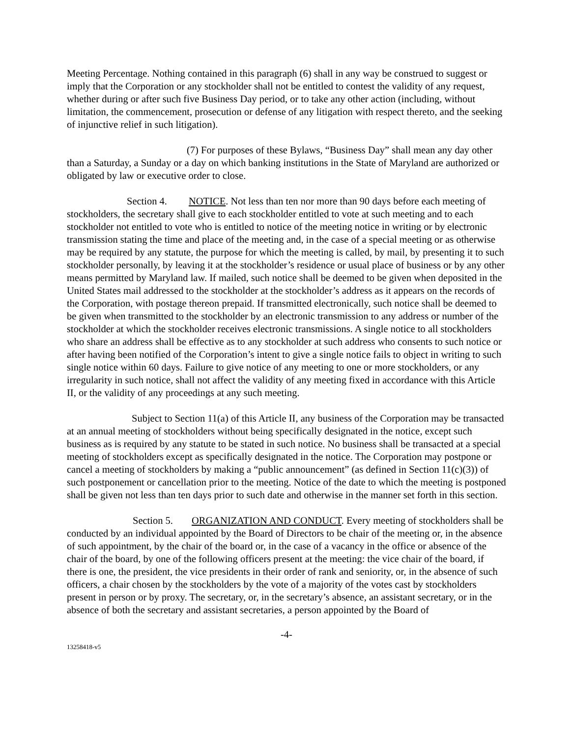Meeting Percentage. Nothing contained in this paragraph (6) shall in any way be construed to suggest or imply that the Corporation or any stockholder shall not be entitled to contest the validity of any request, whether during or after such five Business Day period, or to take any other action (including, without limitation, the commencement, prosecution or defense of any litigation with respect thereto, and the seeking of injunctive relief in such litigation).
(7) For purposes of these Bylaws, “Business Day” shall mean any day other than a Saturday, a Sunday or a day on which banking institutions in the State of Maryland are authorized or obligated by law or executive order to close.
Section 4. NOTICE. Not less than ten nor more than 90 days before each meeting of stockholders, the secretary shall give to each stockholder entitled to vote at such meeting and to each stockholder not entitled to vote who is entitled to notice of the meeting notice in writing or by electronic transmission stating the time and place of the meeting and, in the case of a special meeting or as otherwise may be required by any statute, the purpose for which the meeting is called, by mail, by presenting it to such stockholder personally, by leaving it at the stockholder’s residence or usual place of business or by any other means permitted by Maryland law. If mailed, such notice shall be deemed to be given when deposited in the United States mail addressed to the stockholder at the stockholder’s address as it appears on the records of the Corporation, with postage thereon prepaid. If transmitted electronically, such notice shall be deemed to be given when transmitted to the stockholder by an electronic transmission to any address or number of the stockholder at which the stockholder receives electronic transmissions. A single notice to all stockholders who share an address shall be effective as to any stockholder at such address who consents to such notice or after having been notified of the Corporation’s intent to give a single notice fails to object in writing to such single notice within 60 days. Failure to give notice of any meeting to one or more stockholders, or any irregularity in such notice, shall not affect the validity of any meeting fixed in accordance with this Article II, or the validity of any proceedings at any such meeting.
Subject to Section 11(a) of this Article II, any business of the Corporation may be transacted at an annual meeting of stockholders without being specifically designated in the notice, except such business as is required by any statute to be stated in such notice. No business shall be transacted at a special meeting of stockholders except as specifically designated in the notice. The Corporation may postpone or cancel a meeting of stockholders by making a “public announcement” (as defined in Section 11(c)(3)) of such postponement or cancellation prior to the meeting. Notice of the date to which the meeting is postponed shall be given not less than ten days prior to such date and otherwise in the manner set forth in this section.
Section 5. ORGANIZATION AND CONDUCT. Every meeting of stockholders shall be conducted by an individual appointed by the Board of Directors to be chair of the meeting or, in the absence of such appointment, by the chair of the board or, in the case of a vacancy in the office or absence of the chair of the board, by one of the following officers present at the meeting: the vice chair of the board, if there is one, the president, the vice presidents in their order of rank and seniority, or, in the absence of such officers, a chair chosen by the stockholders by the vote of a majority of the votes cast by stockholders present in person or by proxy. The secretary, or, in the secretary’s absence, an assistant secretary, or in the absence of both the secretary and assistant secretaries, a person appointed by the Board of
-4-
13258418-v5